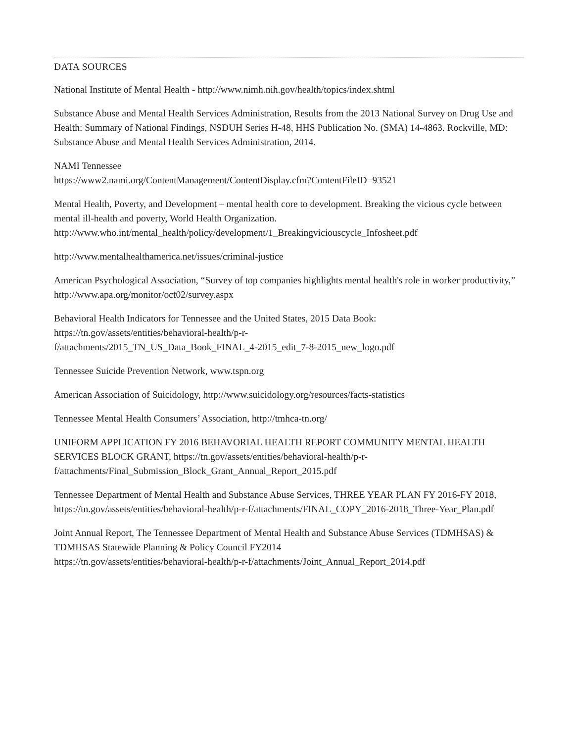DATA SOURCES
National Institute of Mental Health - http://www.nimh.nih.gov/health/topics/index.shtml
Substance Abuse and Mental Health Services Administration, Results from the 2013 National Survey on Drug Use and Health: Summary of National Findings, NSDUH Series H-48, HHS Publication No. (SMA) 14-4863. Rockville, MD: Substance Abuse and Mental Health Services Administration, 2014.
NAMI Tennessee
https://www2.nami.org/ContentManagement/ContentDisplay.cfm?ContentFileID=93521
Mental Health, Poverty, and Development – mental health core to development. Breaking the vicious cycle between mental ill-health and poverty, World Health Organization.
http://www.who.int/mental_health/policy/development/1_Breakingviciouscycle_Infosheet.pdf
http://www.mentalhealthamerica.net/issues/criminal-justice
American Psychological Association, “Survey of top companies highlights mental health's role in worker productivity,” http://www.apa.org/monitor/oct02/survey.aspx
Behavioral Health Indicators for Tennessee and the United States, 2015 Data Book:
https://tn.gov/assets/entities/behavioral-health/p-r-
f/attachments/2015_TN_US_Data_Book_FINAL_4-2015_edit_7-8-2015_new_logo.pdf
Tennessee Suicide Prevention Network, www.tspn.org
American Association of Suicidology, http://www.suicidology.org/resources/facts-statistics
Tennessee Mental Health Consumers’ Association, http://tmhca-tn.org/
UNIFORM APPLICATION FY 2016 BEHAVORIAL HEALTH REPORT COMMUNITY MENTAL HEALTH SERVICES BLOCK GRANT, https://tn.gov/assets/entities/behavioral-health/p-r-
f/attachments/Final_Submission_Block_Grant_Annual_Report_2015.pdf
Tennessee Department of Mental Health and Substance Abuse Services, THREE YEAR PLAN FY 2016-FY 2018, https://tn.gov/assets/entities/behavioral-health/p-r-f/attachments/FINAL_COPY_2016-2018_Three-Year_Plan.pdf
Joint Annual Report, The Tennessee Department of Mental Health and Substance Abuse Services (TDMHSAS) & TDMHSAS Statewide Planning & Policy Council FY2014
https://tn.gov/assets/entities/behavioral-health/p-r-f/attachments/Joint_Annual_Report_2014.pdf